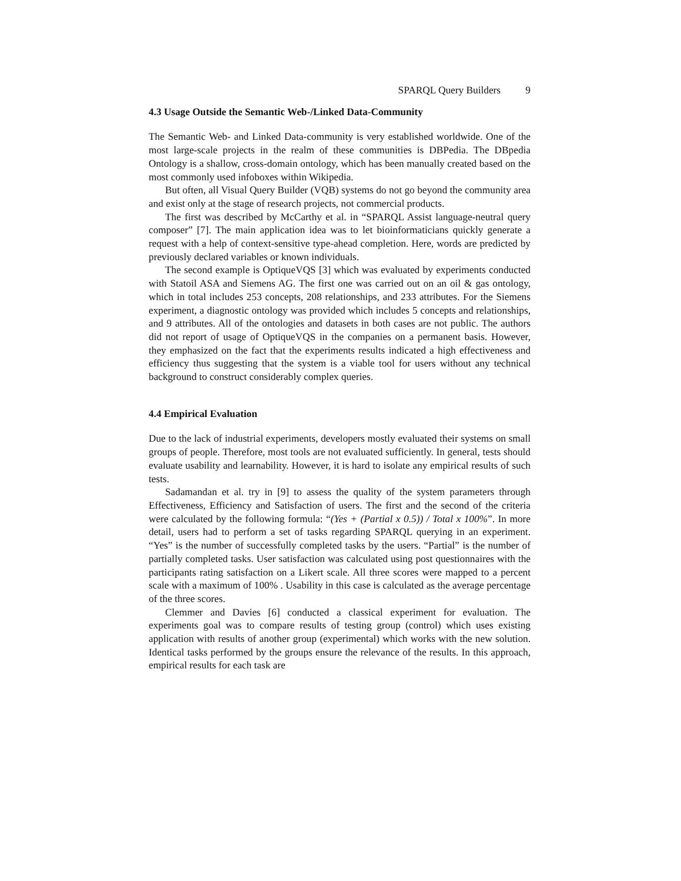SPARQL Query Builders 9
4.3 Usage Outside the Semantic Web-/Linked Data-Community
The Semantic Web- and Linked Data-community is very established worldwide. One of the most large-scale projects in the realm of these communities is DBPedia. The DBpedia Ontology is a shallow, cross-domain ontology, which has been manually created based on the most commonly used infoboxes within Wikipedia.
But often, all Visual Query Builder (VQB) systems do not go beyond the community area and exist only at the stage of research projects, not commercial products.
The first was described by McCarthy et al. in “SPARQL Assist language-neutral query composer” [7]. The main application idea was to let bioinformaticians quickly generate a request with a help of context-sensitive type-ahead completion. Here, words are predicted by previously declared variables or known individuals.
The second example is OptiqueVQS [3] which was evaluated by experiments conducted with Statoil ASA and Siemens AG. The first one was carried out on an oil & gas ontology, which in total includes 253 concepts, 208 relationships, and 233 attributes. For the Siemens experiment, a diagnostic ontology was provided which includes 5 concepts and relationships, and 9 attributes. All of the ontologies and datasets in both cases are not public. The authors did not report of usage of OptiqueVQS in the companies on a permanent basis. However, they emphasized on the fact that the experiments results indicated a high effectiveness and efficiency thus suggesting that the system is a viable tool for users without any technical background to construct considerably complex queries.
4.4 Empirical Evaluation
Due to the lack of industrial experiments, developers mostly evaluated their systems on small groups of people. Therefore, most tools are not evaluated sufficiently. In general, tests should evaluate usability and learnability. However, it is hard to isolate any empirical results of such tests.
Sadamandan et al. try in [9] to assess the quality of the system parameters through Effectiveness, Efficiency and Satisfaction of users. The first and the second of the criteria were calculated by the following formula: “(Yes + (Partial x 0.5)) / Total x 100%”. In more detail, users had to perform a set of tasks regarding SPARQL querying in an experiment. “Yes” is the number of successfully completed tasks by the users. “Partial” is the number of partially completed tasks. User satisfaction was calculated using post questionnaires with the participants rating satisfaction on a Likert scale. All three scores were mapped to a percent scale with a maximum of 100% . Usability in this case is calculated as the average percentage of the three scores.
Clemmer and Davies [6] conducted a classical experiment for evaluation. The experiments goal was to compare results of testing group (control) which uses existing application with results of another group (experimental) which works with the new solution. Identical tasks performed by the groups ensure the relevance of the results. In this approach, empirical results for each task are